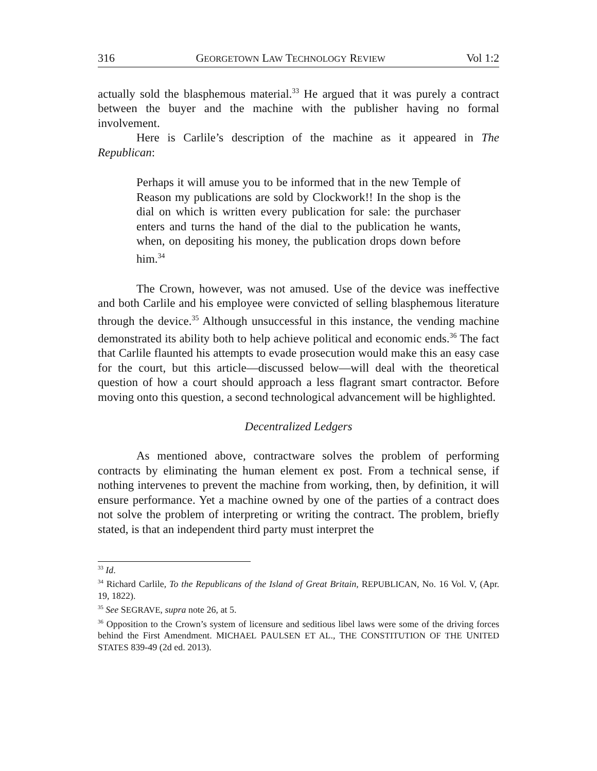316 GEORGETOWN LAW TECHNOLOGY REVIEW Vol 1:2
actually sold the blasphemous material.<sup>33</sup> He argued that it was purely a contract between the buyer and the machine with the publisher having no formal involvement.
Here is Carlile’s description of the machine as it appeared in The Republican:
Perhaps it will amuse you to be informed that in the new Temple of Reason my publications are sold by Clockwork!! In the shop is the dial on which is written every publication for sale: the purchaser enters and turns the hand of the dial to the publication he wants, when, on depositing his money, the publication drops down before him.<sup>34</sup>
The Crown, however, was not amused. Use of the device was ineffective and both Carlile and his employee were convicted of selling blasphemous literature through the device.<sup>35</sup> Although unsuccessful in this instance, the vending machine demonstrated its ability both to help achieve political and economic ends.<sup>36</sup> The fact that Carlile flaunted his attempts to evade prosecution would make this an easy case for the court, but this article—discussed below—will deal with the theoretical question of how a court should approach a less flagrant smart contractor. Before moving onto this question, a second technological advancement will be highlighted.
Decentralized Ledgers
As mentioned above, contractware solves the problem of performing contracts by eliminating the human element ex post. From a technical sense, if nothing intervenes to prevent the machine from working, then, by definition, it will ensure performance. Yet a machine owned by one of the parties of a contract does not solve the problem of interpreting or writing the contract. The problem, briefly stated, is that an independent third party must interpret the
<sup>33</sup> Id.
<sup>34</sup> Richard Carlile, To the Republicans of the Island of Great Britain, REPUBLICAN, No. 16 Vol. V, (Apr. 19, 1822).
<sup>35</sup> See SEGRAVE, supra note 26, at 5.
<sup>36</sup> Opposition to the Crown’s system of licensure and seditious libel laws were some of the driving forces behind the First Amendment. MICHAEL PAULSEN ET AL., THE CONSTITUTION OF THE UNITED STATES 839-49 (2d ed. 2013).